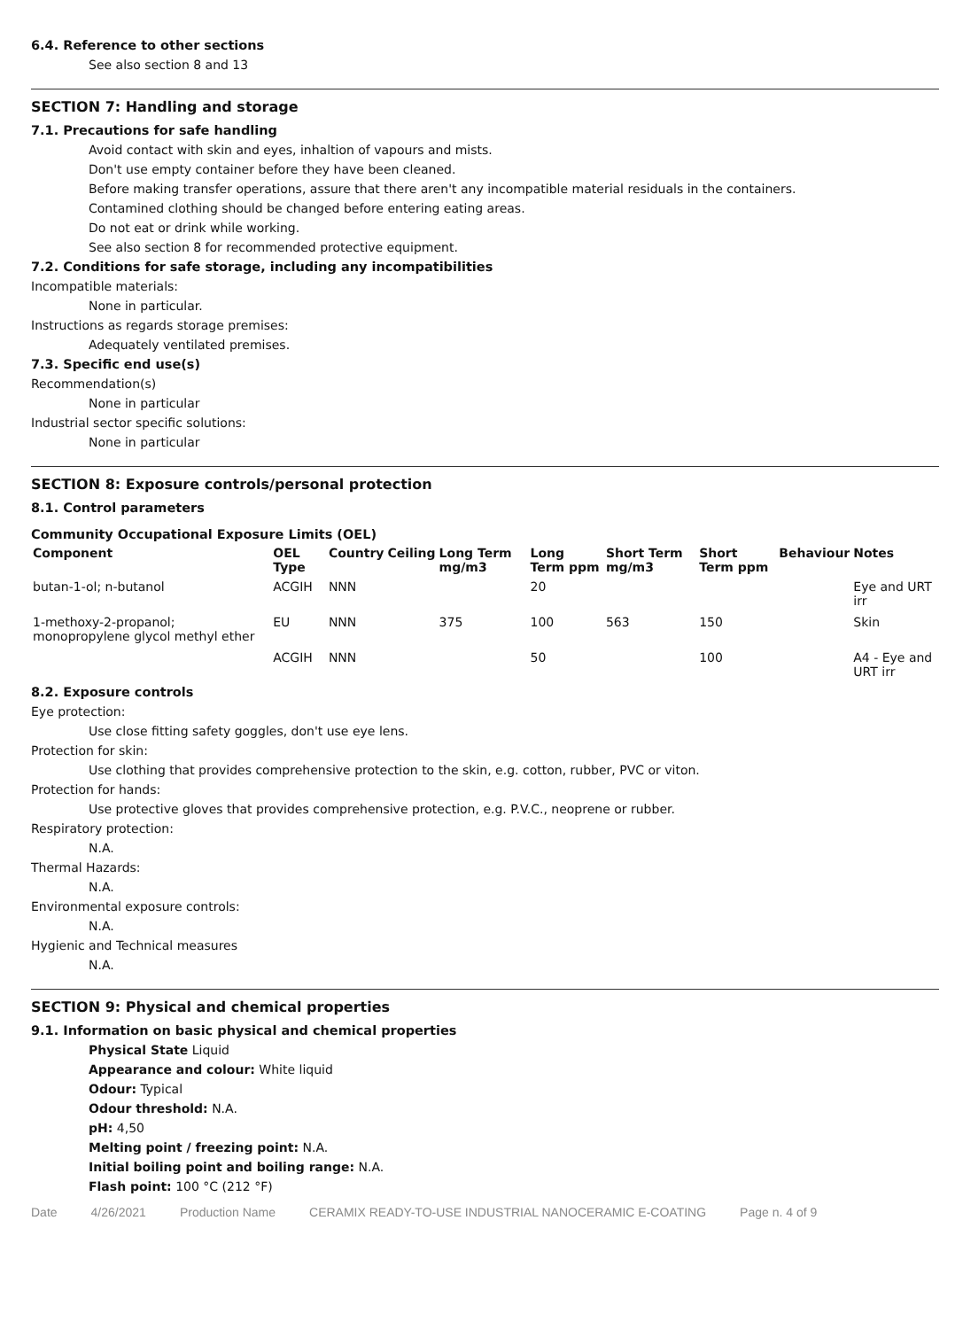6.4. Reference to other sections
See also section 8 and 13
SECTION 7: Handling and storage
7.1. Precautions for safe handling
Avoid contact with skin and eyes, inhaltion of vapours and mists.
Don't use empty container before they have been cleaned.
Before making transfer operations, assure that there aren't any incompatible material residuals in the containers.
Contamined clothing should be changed before entering eating areas.
Do not eat or drink while working.
See also section 8 for recommended protective equipment.
7.2. Conditions for safe storage, including any incompatibilities
Incompatible materials:
None in particular.
Instructions as regards storage premises:
Adequately ventilated premises.
7.3. Specific end use(s)
Recommendation(s)
None in particular
Industrial sector specific solutions:
None in particular
SECTION 8: Exposure controls/personal protection
8.1. Control parameters
Community Occupational Exposure Limits (OEL)
| Component | OEL Type | Country | Ceiling | Long Term mg/m3 | Long Term ppm | Short Term mg/m3 | Short Term ppm | Behaviour | Notes |
| --- | --- | --- | --- | --- | --- | --- | --- | --- | --- |
| butan-1-ol; n-butanol | ACGIH | NNN | | | 20 | | | | Eye and URT irr |
| 1-methoxy-2-propanol; monopropylene glycol methyl ether | EU | NNN | | 375 | 100 | 563 | 150 | | Skin |
| | ACGIH | NNN | | | 50 | | 100 | | A4 - Eye and URT irr |
8.2. Exposure controls
Eye protection:
Use close fitting safety goggles, don't use eye lens.
Protection for skin:
Use clothing that provides comprehensive protection to the skin, e.g. cotton, rubber, PVC or viton.
Protection for hands:
Use protective gloves that provides comprehensive protection, e.g. P.V.C., neoprene or rubber.
Respiratory protection:
N.A.
Thermal Hazards:
N.A.
Environmental exposure controls:
N.A.
Hygienic and Technical measures
N.A.
SECTION 9: Physical and chemical properties
9.1. Information on basic physical and chemical properties
Physical State Liquid
Appearance and colour: White liquid
Odour: Typical
Odour threshold: N.A.
pH: 4,50
Melting point / freezing point: N.A.
Initial boiling point and boiling range: N.A.
Flash point: 100 °C (212 °F)
Date 4/26/2021 Production Name CERAMIX READY-TO-USE INDUSTRIAL NANOCERAMIC E-COATING Page n. 4 of 9